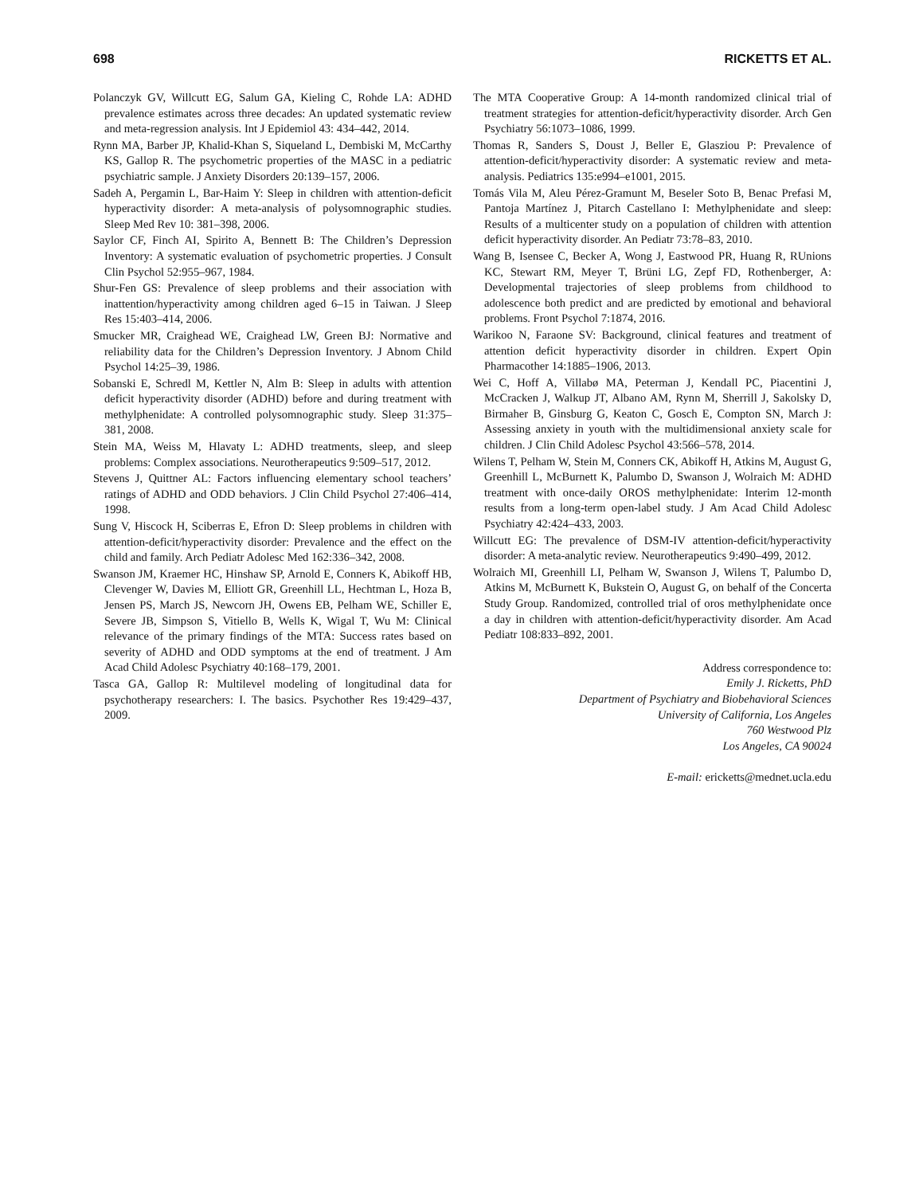698 RICKETTS ET AL.
Polanczyk GV, Willcutt EG, Salum GA, Kieling C, Rohde LA: ADHD prevalence estimates across three decades: An updated systematic review and meta-regression analysis. Int J Epidemiol 43: 434–442, 2014.
Rynn MA, Barber JP, Khalid-Khan S, Siqueland L, Dembiski M, McCarthy KS, Gallop R. The psychometric properties of the MASC in a pediatric psychiatric sample. J Anxiety Disorders 20:139–157, 2006.
Sadeh A, Pergamin L, Bar-Haim Y: Sleep in children with attention-deficit hyperactivity disorder: A meta-analysis of polysomnographic studies. Sleep Med Rev 10: 381–398, 2006.
Saylor CF, Finch AI, Spirito A, Bennett B: The Children’s Depression Inventory: A systematic evaluation of psychometric properties. J Consult Clin Psychol 52:955–967, 1984.
Shur-Fen GS: Prevalence of sleep problems and their association with inattention/hyperactivity among children aged 6–15 in Taiwan. J Sleep Res 15:403–414, 2006.
Smucker MR, Craighead WE, Craighead LW, Green BJ: Normative and reliability data for the Children’s Depression Inventory. J Abnom Child Psychol 14:25–39, 1986.
Sobanski E, Schredl M, Kettler N, Alm B: Sleep in adults with attention deficit hyperactivity disorder (ADHD) before and during treatment with methylphenidate: A controlled polysomnographic study. Sleep 31:375–381, 2008.
Stein MA, Weiss M, Hlavaty L: ADHD treatments, sleep, and sleep problems: Complex associations. Neurotherapeutics 9:509–517, 2012.
Stevens J, Quittner AL: Factors influencing elementary school teachers’ ratings of ADHD and ODD behaviors. J Clin Child Psychol 27:406–414, 1998.
Sung V, Hiscock H, Sciberras E, Efron D: Sleep problems in children with attention-deficit/hyperactivity disorder: Prevalence and the effect on the child and family. Arch Pediatr Adolesc Med 162:336–342, 2008.
Swanson JM, Kraemer HC, Hinshaw SP, Arnold E, Conners K, Abikoff HB, Clevenger W, Davies M, Elliott GR, Greenhill LL, Hechtman L, Hoza B, Jensen PS, March JS, Newcorn JH, Owens EB, Pelham WE, Schiller E, Severe JB, Simpson S, Vitiello B, Wells K, Wigal T, Wu M: Clinical relevance of the primary findings of the MTA: Success rates based on severity of ADHD and ODD symptoms at the end of treatment. J Am Acad Child Adolesc Psychiatry 40:168–179, 2001.
Tasca GA, Gallop R: Multilevel modeling of longitudinal data for psychotherapy researchers: I. The basics. Psychother Res 19:429–437, 2009.
The MTA Cooperative Group: A 14-month randomized clinical trial of treatment strategies for attention-deficit/hyperactivity disorder. Arch Gen Psychiatry 56:1073–1086, 1999.
Thomas R, Sanders S, Doust J, Beller E, Glasziou P: Prevalence of attention-deficit/hyperactivity disorder: A systematic review and meta-analysis. Pediatrics 135:e994–e1001, 2015.
Tomás Vila M, Aleu Pérez-Gramunt M, Beseler Soto B, Benac Prefasi M, Pantoja Martínez J, Pitarch Castellano I: Methylphenidate and sleep: Results of a multicenter study on a population of children with attention deficit hyperactivity disorder. An Pediatr 73:78–83, 2010.
Wang B, Isensee C, Becker A, Wong J, Eastwood PR, Huang R, RUnions KC, Stewart RM, Meyer T, Brüni LG, Zepf FD, Rothenberger, A: Developmental trajectories of sleep problems from childhood to adolescence both predict and are predicted by emotional and behavioral problems. Front Psychol 7:1874, 2016.
Warikoo N, Faraone SV: Background, clinical features and treatment of attention deficit hyperactivity disorder in children. Expert Opin Pharmacother 14:1885–1906, 2013.
Wei C, Hoff A, Villabø MA, Peterman J, Kendall PC, Piacentini J, McCracken J, Walkup JT, Albano AM, Rynn M, Sherrill J, Sakolsky D, Birmaher B, Ginsburg G, Keaton C, Gosch E, Compton SN, March J: Assessing anxiety in youth with the multidimensional anxiety scale for children. J Clin Child Adolesc Psychol 43:566–578, 2014.
Wilens T, Pelham W, Stein M, Conners CK, Abikoff H, Atkins M, August G, Greenhill L, McBurnett K, Palumbo D, Swanson J, Wolraich M: ADHD treatment with once-daily OROS methylphenidate: Interim 12-month results from a long-term open-label study. J Am Acad Child Adolesc Psychiatry 42:424–433, 2003.
Willcutt EG: The prevalence of DSM-IV attention-deficit/hyperactivity disorder: A meta-analytic review. Neurotherapeutics 9:490–499, 2012.
Wolraich MI, Greenhill LI, Pelham W, Swanson J, Wilens T, Palumbo D, Atkins M, McBurnett K, Bukstein O, August G, on behalf of the Concerta Study Group. Randomized, controlled trial of oros methylphenidate once a day in children with attention-deficit/hyperactivity disorder. Am Acad Pediatr 108:833–892, 2001.
Address correspondence to:
Emily J. Ricketts, PhD
Department of Psychiatry and Biobehavioral Sciences
University of California, Los Angeles
760 Westwood Plz
Los Angeles, CA 90024
E-mail: ericketts@mednet.ucla.edu